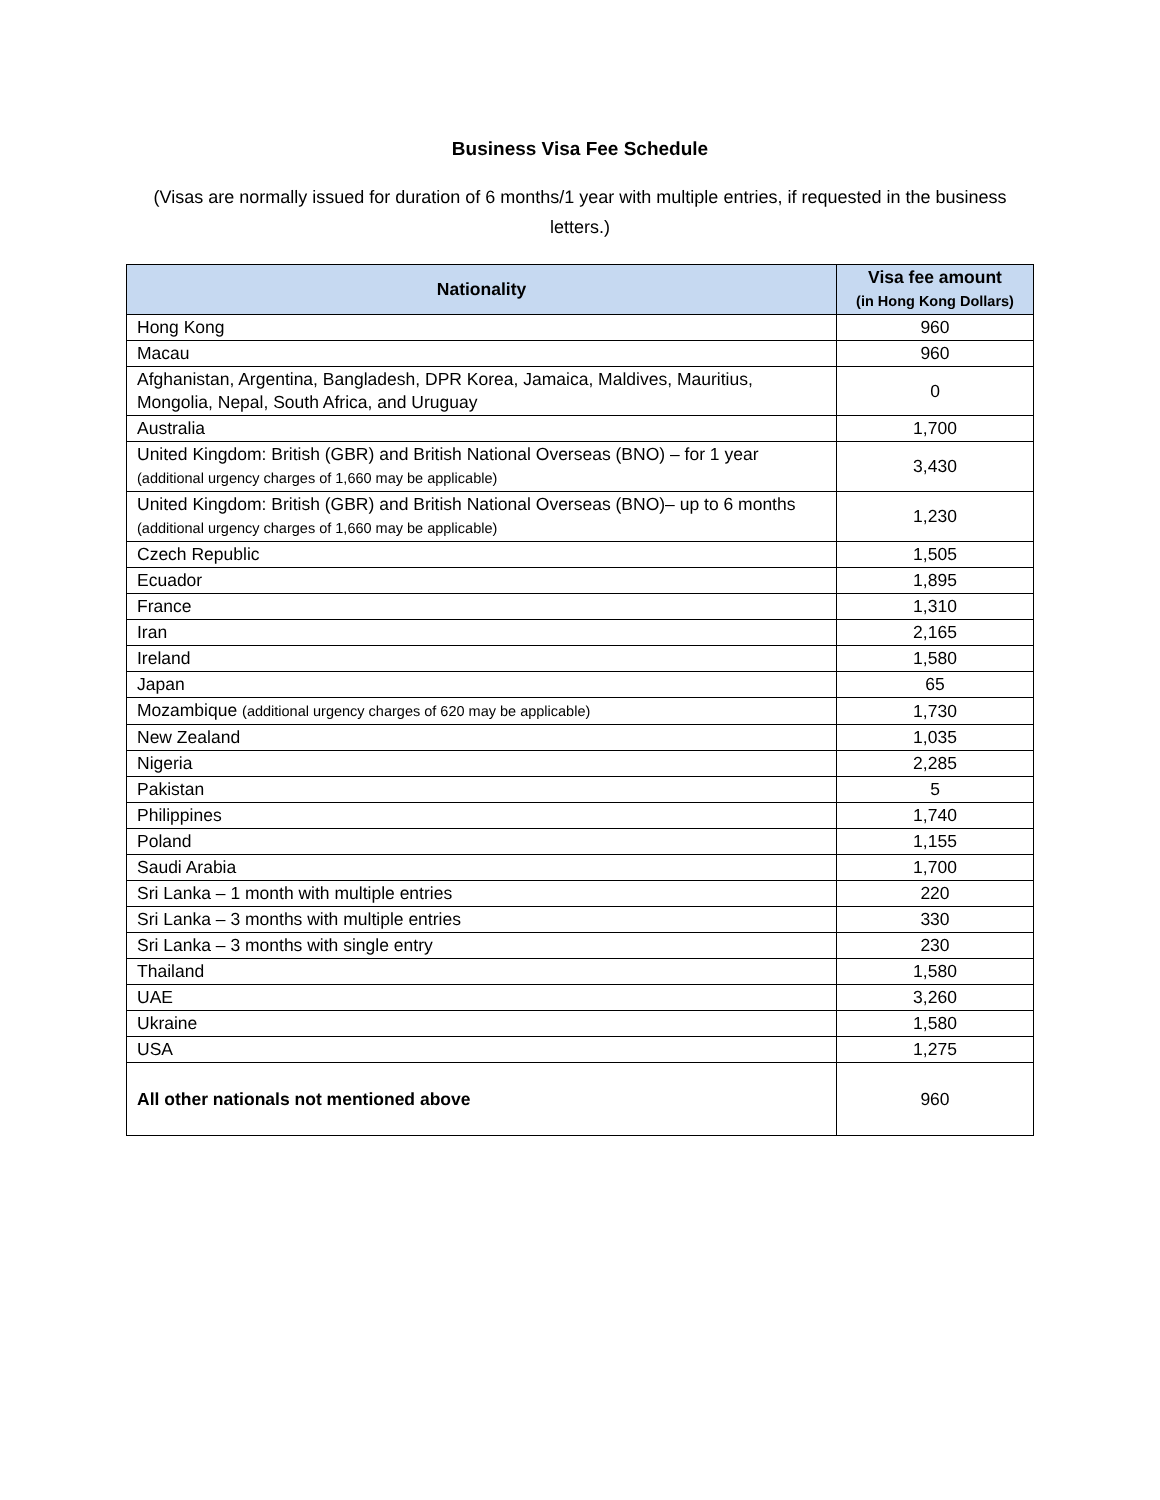Business Visa Fee Schedule
(Visas are normally issued for duration of 6 months/1 year with multiple entries, if requested in the business letters.)
| Nationality | Visa fee amount (in Hong Kong Dollars) |
| --- | --- |
| Hong Kong | 960 |
| Macau | 960 |
| Afghanistan, Argentina, Bangladesh, DPR Korea, Jamaica, Maldives, Mauritius, Mongolia, Nepal, South Africa, and Uruguay | 0 |
| Australia | 1,700 |
| United Kingdom: British (GBR) and British National Overseas (BNO) – for 1 year (additional urgency charges of 1,660 may be applicable) | 3,430 |
| United Kingdom: British (GBR) and British National Overseas (BNO)– up to 6 months (additional urgency charges of 1,660 may be applicable) | 1,230 |
| Czech Republic | 1,505 |
| Ecuador | 1,895 |
| France | 1,310 |
| Iran | 2,165 |
| Ireland | 1,580 |
| Japan | 65 |
| Mozambique (additional urgency charges of 620 may be applicable) | 1,730 |
| New Zealand | 1,035 |
| Nigeria | 2,285 |
| Pakistan | 5 |
| Philippines | 1,740 |
| Poland | 1,155 |
| Saudi Arabia | 1,700 |
| Sri Lanka – 1 month with multiple entries | 220 |
| Sri Lanka – 3 months with multiple entries | 330 |
| Sri Lanka – 3 months with single entry | 230 |
| Thailand | 1,580 |
| UAE | 3,260 |
| Ukraine | 1,580 |
| USA | 1,275 |
| All other nationals not mentioned above | 960 |